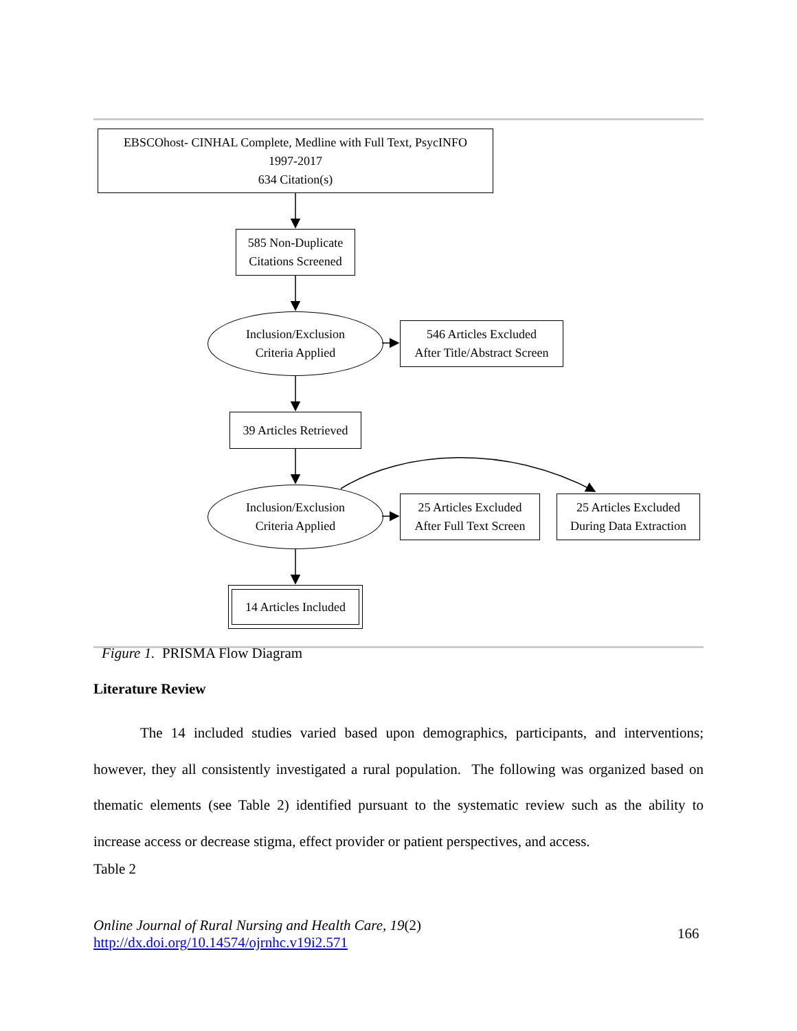EBSCOhost- CINHAL Complete, Medline with Full Text, PsycINFO
1997-2017
634 Citation(s)
585 Non-Duplicate
Citations Screened
Inclusion/Exclusion
Criteria Applied
546 Articles Excluded
After Title/Abstract Screen
39 Articles Retrieved
Inclusion/Exclusion
Criteria Applied
25 Articles Excluded
After Full Text Screen
25 Articles Excluded
During Data Extraction
14 Articles Included
Figure 1. PRISMA Flow Diagram
Literature Review
The 14 included studies varied based upon demographics, participants, and interventions; however, they all consistently investigated a rural population. The following was organized based on thematic elements (see Table 2) identified pursuant to the systematic review such as the ability to increase access or decrease stigma, effect provider or patient perspectives, and access.
Table 2
Online Journal of Rural Nursing and Health Care, 19(2)
http://dx.doi.org/10.14574/ojrnhc.v19i2.571
166